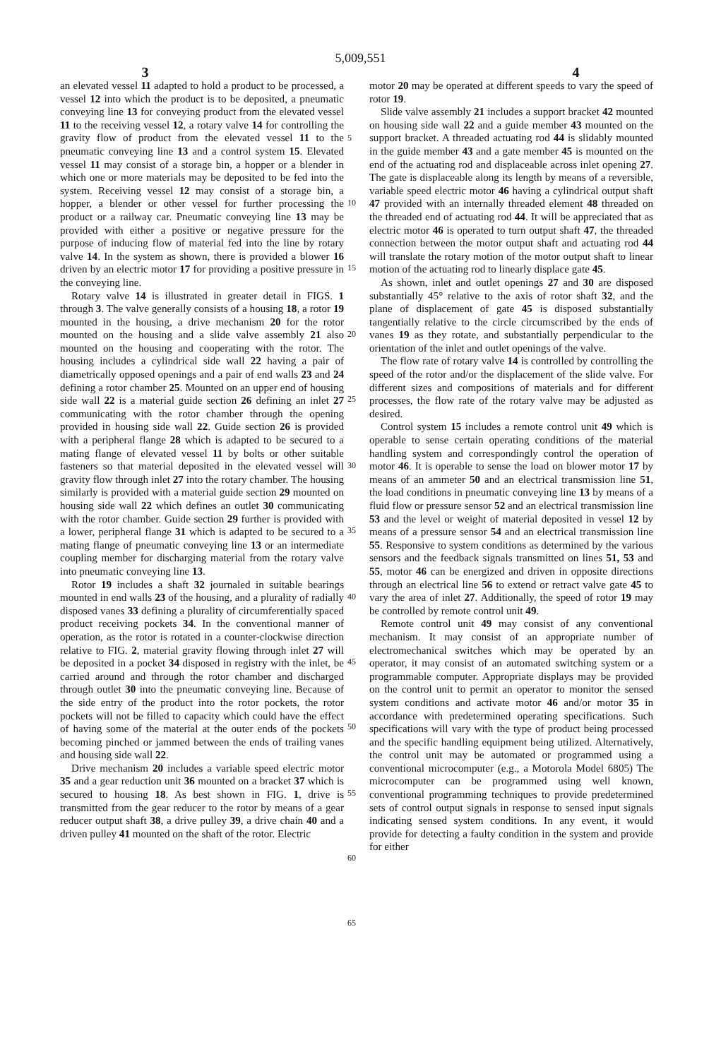5,009,551
3 4
an elevated vessel 11 adapted to hold a product to be processed, a vessel 12 into which the product is to be deposited, a pneumatic conveying line 13 for conveying product from the elevated vessel 11 to the receiving vessel 12, a rotary valve 14 for controlling the gravity flow of product from the elevated vessel 11 to the pneumatic conveying line 13 and a control system 15. Elevated vessel 11 may consist of a storage bin, a hopper or a blender in which one or more materials may be deposited to be fed into the system. Receiving vessel 12 may consist of a storage bin, a hopper, a blender or other vessel for further processing the product or a railway car. Pneumatic conveying line 13 may be provided with either a positive or negative pressure for the purpose of inducing flow of material fed into the line by rotary valve 14. In the system as shown, there is provided a blower 16 driven by an electric motor 17 for providing a positive pressure in the conveying line.
Rotary valve 14 is illustrated in greater detail in FIGS. 1 through 3. The valve generally consists of a housing 18, a rotor 19 mounted in the housing, a drive mechanism 20 for the rotor mounted on the housing and a slide valve assembly 21 also mounted on the housing and cooperating with the rotor. The housing includes a cylindrical side wall 22 having a pair of diametrically opposed openings and a pair of end walls 23 and 24 defining a rotor chamber 25. Mounted on an upper end of housing side wall 22 is a material guide section 26 defining an inlet 27 communicating with the rotor chamber through the opening provided in housing side wall 22. Guide section 26 is provided with a peripheral flange 28 which is adapted to be secured to a mating flange of elevated vessel 11 by bolts or other suitable fasteners so that material deposited in the elevated vessel will gravity flow through inlet 27 into the rotary chamber. The housing similarly is provided with a material guide section 29 mounted on housing side wall 22 which defines an outlet 30 communicating with the rotor chamber. Guide section 29 further is provided with a lower, peripheral flange 31 which is adapted to be secured to a mating flange of pneumatic conveying line 13 or an intermediate coupling member for discharging material from the rotary valve into pneumatic conveying line 13.
Rotor 19 includes a shaft 32 journaled in suitable bearings mounted in end walls 23 of the housing, and a plurality of radially disposed vanes 33 defining a plurality of circumferentially spaced product receiving pockets 34. In the conventional manner of operation, as the rotor is rotated in a counter-clockwise direction relative to FIG. 2, material gravity flowing through inlet 27 will be deposited in a pocket 34 disposed in registry with the inlet, be carried around and through the rotor chamber and discharged through outlet 30 into the pneumatic conveying line. Because of the side entry of the product into the rotor pockets, the rotor pockets will not be filled to capacity which could have the effect of having some of the material at the outer ends of the pockets becoming pinched or jammed between the ends of trailing vanes and housing side wall 22.
Drive mechanism 20 includes a variable speed electric motor 35 and a gear reduction unit 36 mounted on a bracket 37 which is secured to housing 18. As best shown in FIG. 1, drive is transmitted from the gear reducer to the rotor by means of a gear reducer output shaft 38, a drive pulley 39, a drive chain 40 and a driven pulley 41 mounted on the shaft of the rotor. Electric
motor 20 may be operated at different speeds to vary the speed of rotor 19.
Slide valve assembly 21 includes a support bracket 42 mounted on housing side wall 22 and a guide member 43 mounted on the support bracket. A threaded actuating rod 44 is slidably mounted in the guide member 43 and a gate member 45 is mounted on the end of the actuating rod and displaceable across inlet opening 27. The gate is displaceable along its length by means of a reversible, variable speed electric motor 46 having a cylindrical output shaft 47 provided with an internally threaded element 48 threaded on the threaded end of actuating rod 44. It will be appreciated that as electric motor 46 is operated to turn output shaft 47, the threaded connection between the motor output shaft and actuating rod 44 will translate the rotary motion of the motor output shaft to linear motion of the actuating rod to linearly displace gate 45.
As shown, inlet and outlet openings 27 and 30 are disposed substantially 45° relative to the axis of rotor shaft 32, and the plane of displacement of gate 45 is disposed substantially tangentially relative to the circle circumscribed by the ends of vanes 19 as they rotate, and substantially perpendicular to the orientation of the inlet and outlet openings of the valve.
The flow rate of rotary valve 14 is controlled by controlling the speed of the rotor and/or the displacement of the slide valve. For different sizes and compositions of materials and for different processes, the flow rate of the rotary valve may be adjusted as desired.
Control system 15 includes a remote control unit 49 which is operable to sense certain operating conditions of the material handling system and correspondingly control the operation of motor 46. It is operable to sense the load on blower motor 17 by means of an ammeter 50 and an electrical transmission line 51, the load conditions in pneumatic conveying line 13 by means of a fluid flow or pressure sensor 52 and an electrical transmission line 53 and the level or weight of material deposited in vessel 12 by means of a pressure sensor 54 and an electrical transmission line 55. Responsive to system conditions as determined by the various sensors and the feedback signals transmitted on lines 51, 53 and 55, motor 46 can be energized and driven in opposite directions through an electrical line 56 to extend or retract valve gate 45 to vary the area of inlet 27. Additionally, the speed of rotor 19 may be controlled by remote control unit 49.
Remote control unit 49 may consist of any conventional mechanism. It may consist of an appropriate number of electromechanical switches which may be operated by an operator, it may consist of an automated switching system or a programmable computer. Appropriate displays may be provided on the control unit to permit an operator to monitor the sensed system conditions and activate motor 46 and/or motor 35 in accordance with predetermined operating specifications. Such specifications will vary with the type of product being processed and the specific handling equipment being utilized. Alternatively, the control unit may be automated or programmed using a conventional microcomputer (e.g., a Motorola Model 6805) The microcomputer can be programmed using well known, conventional programming techniques to provide predetermined sets of control output signals in response to sensed input signals indicating sensed system conditions. In any event, it would provide for detecting a faulty condition in the system and provide for either
5
10
15
20
25
30
35
40
45
50
55
60
65